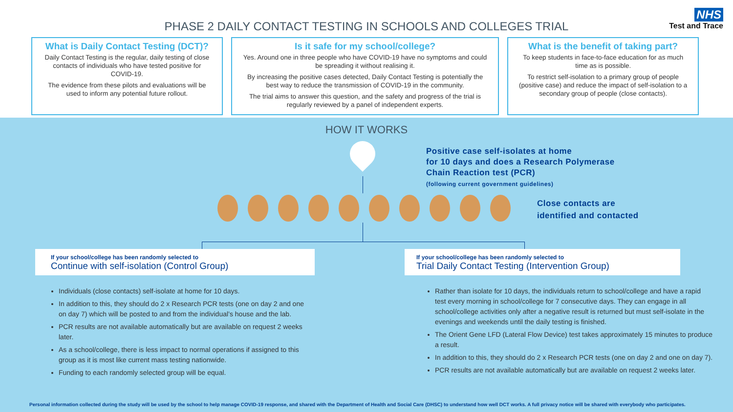NHS
Test and Trace
PHASE 2 DAILY CONTACT TESTING IN SCHOOLS AND COLLEGES TRIAL
What is Daily Contact Testing (DCT)?
Daily Contact Testing is the regular, daily testing of close contacts of individuals who have tested positive for COVID-19.
The evidence from these pilots and evaluations will be used to inform any potential future rollout.
Is it safe for my school/college?
Yes. Around one in three people who have COVID-19 have no symptoms and could be spreading it without realising it.
By increasing the positive cases detected, Daily Contact Testing is potentially the best way to reduce the transmission of COVID-19 in the community.
The trial aims to answer this question, and the safety and progress of the trial is regularly reviewed by a panel of independent experts.
What is the benefit of taking part?
To keep students in face-to-face education for as much time as is possible.
To restrict self-isolation to a primary group of people (positive case) and reduce the impact of self-isolation to a secondary group of people (close contacts).
HOW IT WORKS
Positive case self-isolates at home
for 10 days and does a Research Polymerase
Chain Reaction test (PCR)
(following current government guidelines)
Close contacts are
identified and contacted
If your school/college has been randomly selected to
Continue with self-isolation (Control Group)
If your school/college has been randomly selected to
Trial Daily Contact Testing (Intervention Group)
Individuals (close contacts) self-isolate at home for 10 days.
In addition to this, they should do 2 x Research PCR tests (one on day 2 and one on day 7) which will be posted to and from the individual’s house and the lab.
PCR results are not available automatically but are available on request 2 weeks later.
As a school/college, there is less impact to normal operations if assigned to this group as it is most like current mass testing nationwide.
Funding to each randomly selected group will be equal.
Rather than isolate for 10 days, the individuals return to school/college and have a rapid test every morning in school/college for 7 consecutive days. They can engage in all school/college activities only after a negative result is returned but must self-isolate in the evenings and weekends until the daily testing is finished.
The Orient Gene LFD (Lateral Flow Device) test takes approximately 15 minutes to produce a result.
In addition to this, they should do 2 x Research PCR tests (one on day 2 and one on day 7).
PCR results are not available automatically but are available on request 2 weeks later.
Personal information collected during the study will be used by the school to help manage COVID-19 response, and shared with the Department of Health and Social Care (DHSC) to understand how well DCT works. A full privacy notice will be shared with everybody who participates.